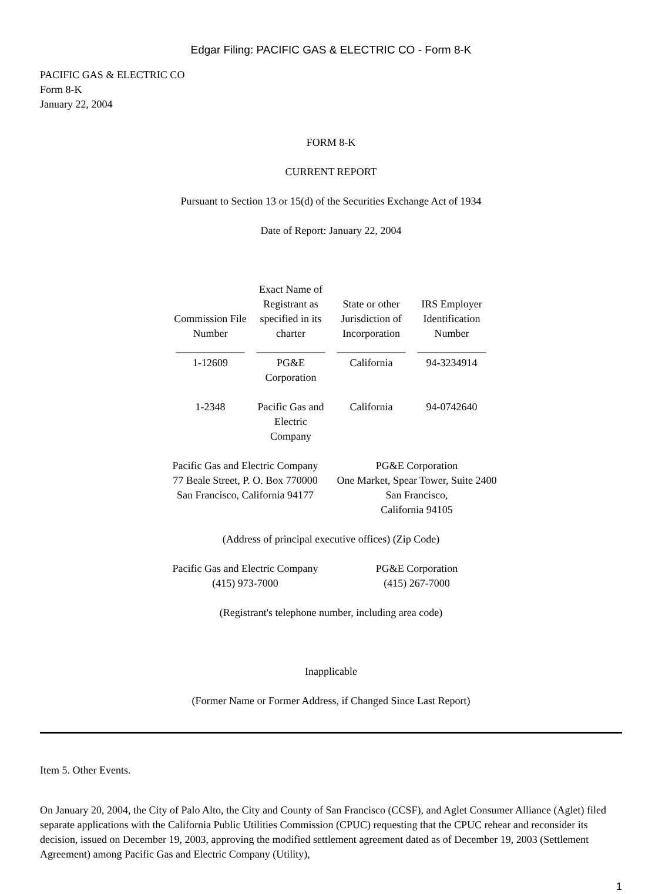Edgar Filing: PACIFIC GAS & ELECTRIC CO - Form 8-K
PACIFIC GAS & ELECTRIC CO
Form 8-K
January 22, 2004
FORM 8-K
CURRENT REPORT
Pursuant to Section 13 or 15(d) of the Securities Exchange Act of 1934
Date of Report: January 22, 2004
| Commission File Number | Exact Name of Registrant as specified in its charter | State or other Jurisdiction of Incorporation | IRS Employer Identification Number |
| --- | --- | --- | --- |
| _____________ | _____________ | _____________ | _____________ |
| 1-12609 | PG&E Corporation | California | 94-3234914 |
| 1-2348 | Pacific Gas and Electric Company | California | 94-0742640 |
| Pacific Gas and Electric Company 77 Beale Street, P. O. Box 770000 San Francisco, California 94177 | PG&E Corporation One Market, Spear Tower, Suite 2400 San Francisco, California 94105 |
(Address of principal executive offices) (Zip Code)
| Pacific Gas and Electric Company (415) 973-7000 | PG&E Corporation (415) 267-7000 |
(Registrant's telephone number, including area code)
Inapplicable
(Former Name or Former Address, if Changed Since Last Report)
Item 5. Other Events.
On January 20, 2004, the City of Palo Alto, the City and County of San Francisco (CCSF), and Aglet Consumer Alliance (Aglet) filed separate applications with the California Public Utilities Commission (CPUC) requesting that the CPUC rehear and reconsider its decision, issued on December 19, 2003, approving the modified settlement agreement dated as of December 19, 2003 (Settlement Agreement) among Pacific Gas and Electric Company (Utility),
1